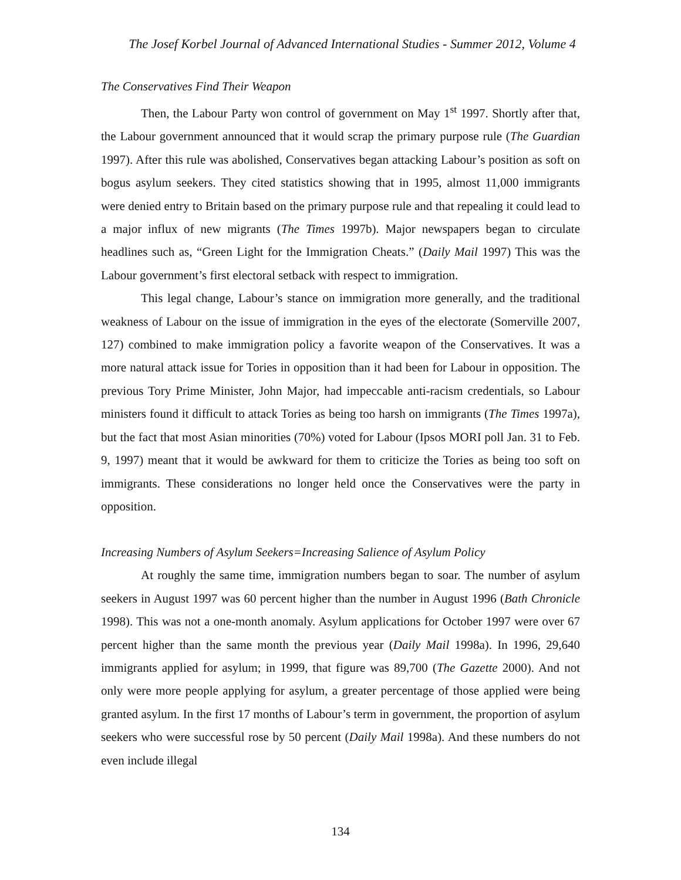The Josef Korbel Journal of Advanced International Studies - Summer 2012, Volume 4
The Conservatives Find Their Weapon
Then, the Labour Party won control of government on May 1<sup>st</sup> 1997. Shortly after that, the Labour government announced that it would scrap the primary purpose rule (The Guardian 1997). After this rule was abolished, Conservatives began attacking Labour’s position as soft on bogus asylum seekers. They cited statistics showing that in 1995, almost 11,000 immigrants were denied entry to Britain based on the primary purpose rule and that repealing it could lead to a major influx of new migrants (The Times 1997b). Major newspapers began to circulate headlines such as, “Green Light for the Immigration Cheats.” (Daily Mail 1997) This was the Labour government’s first electoral setback with respect to immigration.
This legal change, Labour’s stance on immigration more generally, and the traditional weakness of Labour on the issue of immigration in the eyes of the electorate (Somerville 2007, 127) combined to make immigration policy a favorite weapon of the Conservatives. It was a more natural attack issue for Tories in opposition than it had been for Labour in opposition. The previous Tory Prime Minister, John Major, had impeccable anti-racism credentials, so Labour ministers found it difficult to attack Tories as being too harsh on immigrants (The Times 1997a), but the fact that most Asian minorities (70%) voted for Labour (Ipsos MORI poll Jan. 31 to Feb. 9, 1997) meant that it would be awkward for them to criticize the Tories as being too soft on immigrants. These considerations no longer held once the Conservatives were the party in opposition.
Increasing Numbers of Asylum Seekers=Increasing Salience of Asylum Policy
At roughly the same time, immigration numbers began to soar. The number of asylum seekers in August 1997 was 60 percent higher than the number in August 1996 (Bath Chronicle 1998). This was not a one-month anomaly. Asylum applications for October 1997 were over 67 percent higher than the same month the previous year (Daily Mail 1998a). In 1996, 29,640 immigrants applied for asylum; in 1999, that figure was 89,700 (The Gazette 2000). And not only were more people applying for asylum, a greater percentage of those applied were being granted asylum. In the first 17 months of Labour’s term in government, the proportion of asylum seekers who were successful rose by 50 percent (Daily Mail 1998a). And these numbers do not even include illegal
134